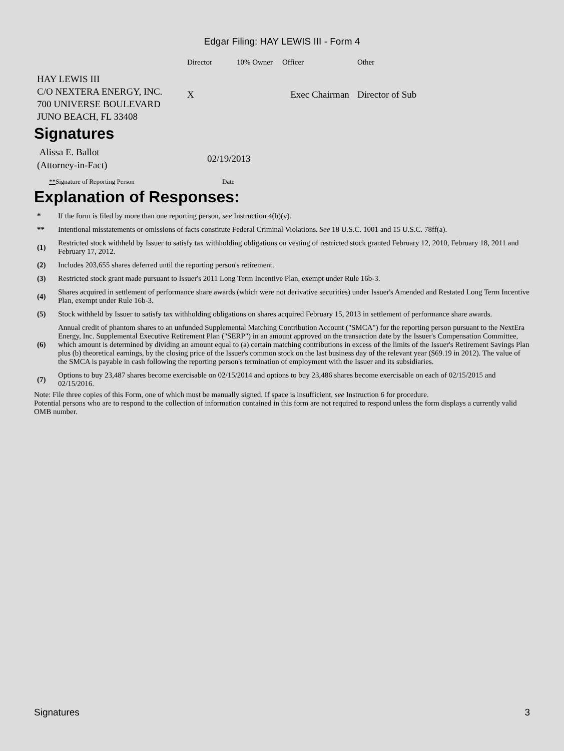Edgar Filing: HAY LEWIS III - Form 4
| | Director | 10% Owner | Officer | Other |
| --- | --- | --- | --- | --- |
| HAY LEWIS III C/O NEXTERA ENERGY, INC. 700 UNIVERSE BOULEVARD JUNO BEACH, FL 33408 | X | | Exec Chairman | Director of Sub |
Signatures
| Alissa E. Ballot (Attorney-in-Fact) | 02/19/2013 |
| ** Signature of Reporting Person | Date |
Explanation of Responses:
| * | If the form is filed by more than one reporting person, see Instruction 4(b)(v). |
| ** | Intentional misstatements or omissions of facts constitute Federal Criminal Violations. See 18 U.S.C. 1001 and 15 U.S.C. 78ff(a). |
| (1) | Restricted stock withheld by Issuer to satisfy tax withholding obligations on vesting of restricted stock granted February 12, 2010, February 18, 2011 and February 17, 2012. |
| (2) | Includes 203,655 shares deferred until the reporting person's retirement. |
| (3) | Restricted stock grant made pursuant to Issuer's 2011 Long Term Incentive Plan, exempt under Rule 16b-3. |
| (4) | Shares acquired in settlement of performance share awards (which were not derivative securities) under Issuer's Amended and Restated Long Term Incentive Plan, exempt under Rule 16b-3. |
| (5) | Stock withheld by Issuer to satisfy tax withholding obligations on shares acquired February 15, 2013 in settlement of performance share awards. |
| (6) | Annual credit of phantom shares to an unfunded Supplemental Matching Contribution Account ("SMCA") for the reporting person pursuant to the NextEra Energy, Inc. Supplemental Executive Retirement Plan ("SERP") in an amount approved on the transaction date by the Issuer's Compensation Committee, which amount is determined by dividing an amount equal to (a) certain matching contributions in excess of the limits of the Issuer's Retirement Savings Plan plus (b) theoretical earnings, by the closing price of the Issuer's common stock on the last business day of the relevant year ($69.19 in 2012). The value of the SMCA is payable in cash following the reporting person's termination of employment with the Issuer and its subsidiaries. |
| (7) | Options to buy 23,487 shares become exercisable on 02/15/2014 and options to buy 23,486 shares become exercisable on each of 02/15/2015 and 02/15/2016. |
Note: File three copies of this Form, one of which must be manually signed. If space is insufficient, see Instruction 6 for procedure.
Potential persons who are to respond to the collection of information contained in this form are not required to respond unless the form displays a currently valid OMB number.
Signatures 3